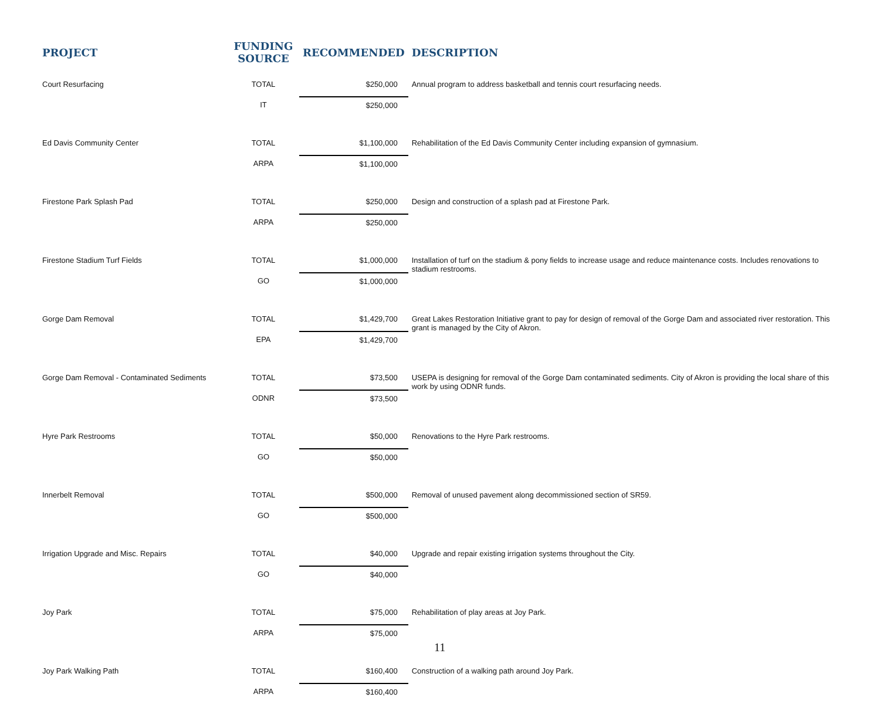| PROJECT | FUNDING SOURCE | RECOMMENDED | DESCRIPTION |
| --- | --- | --- | --- |
| Court Resurfacing | TOTAL | $250,000 | Annual program to address basketball and tennis court resurfacing needs. |
| | IT | $250,000 | |
| Ed Davis Community Center | TOTAL | $1,100,000 | Rehabilitation of the Ed Davis Community Center including expansion of gymnasium. |
| | ARPA | $1,100,000 | |
| Firestone Park Splash Pad | TOTAL | $250,000 | Design and construction of a splash pad at Firestone Park. |
| | ARPA | $250,000 | |
| Firestone Stadium Turf Fields | TOTAL | $1,000,000 | Installation of turf on the stadium & pony fields to increase usage and reduce maintenance costs. Includes renovations to stadium restrooms. |
| | GO | $1,000,000 | |
| Gorge Dam Removal | TOTAL | $1,429,700 | Great Lakes Restoration Initiative grant to pay for design of removal of the Gorge Dam and associated river restoration. This grant is managed by the City of Akron. |
| | EPA | $1,429,700 | |
| Gorge Dam Removal - Contaminated Sediments | TOTAL | $73,500 | USEPA is designing for removal of the Gorge Dam contaminated sediments. City of Akron is providing the local share of this work by using ODNR funds. |
| | ODNR | $73,500 | |
| Hyre Park Restrooms | TOTAL | $50,000 | Renovations to the Hyre Park restrooms. |
| | GO | $50,000 | |
| Innerbelt Removal | TOTAL | $500,000 | Removal of unused pavement along decommissioned section of SR59. |
| | GO | $500,000 | |
| Irrigation Upgrade and Misc. Repairs | TOTAL | $40,000 | Upgrade and repair existing irrigation systems throughout the City. |
| | GO | $40,000 | |
| Joy Park | TOTAL | $75,000 | Rehabilitation of play areas at Joy Park. |
| | ARPA | $75,000 | |
| Joy Park Walking Path | TOTAL | $160,400 | Construction of a walking path around Joy Park. |
| | ARPA | $160,400 | |
11